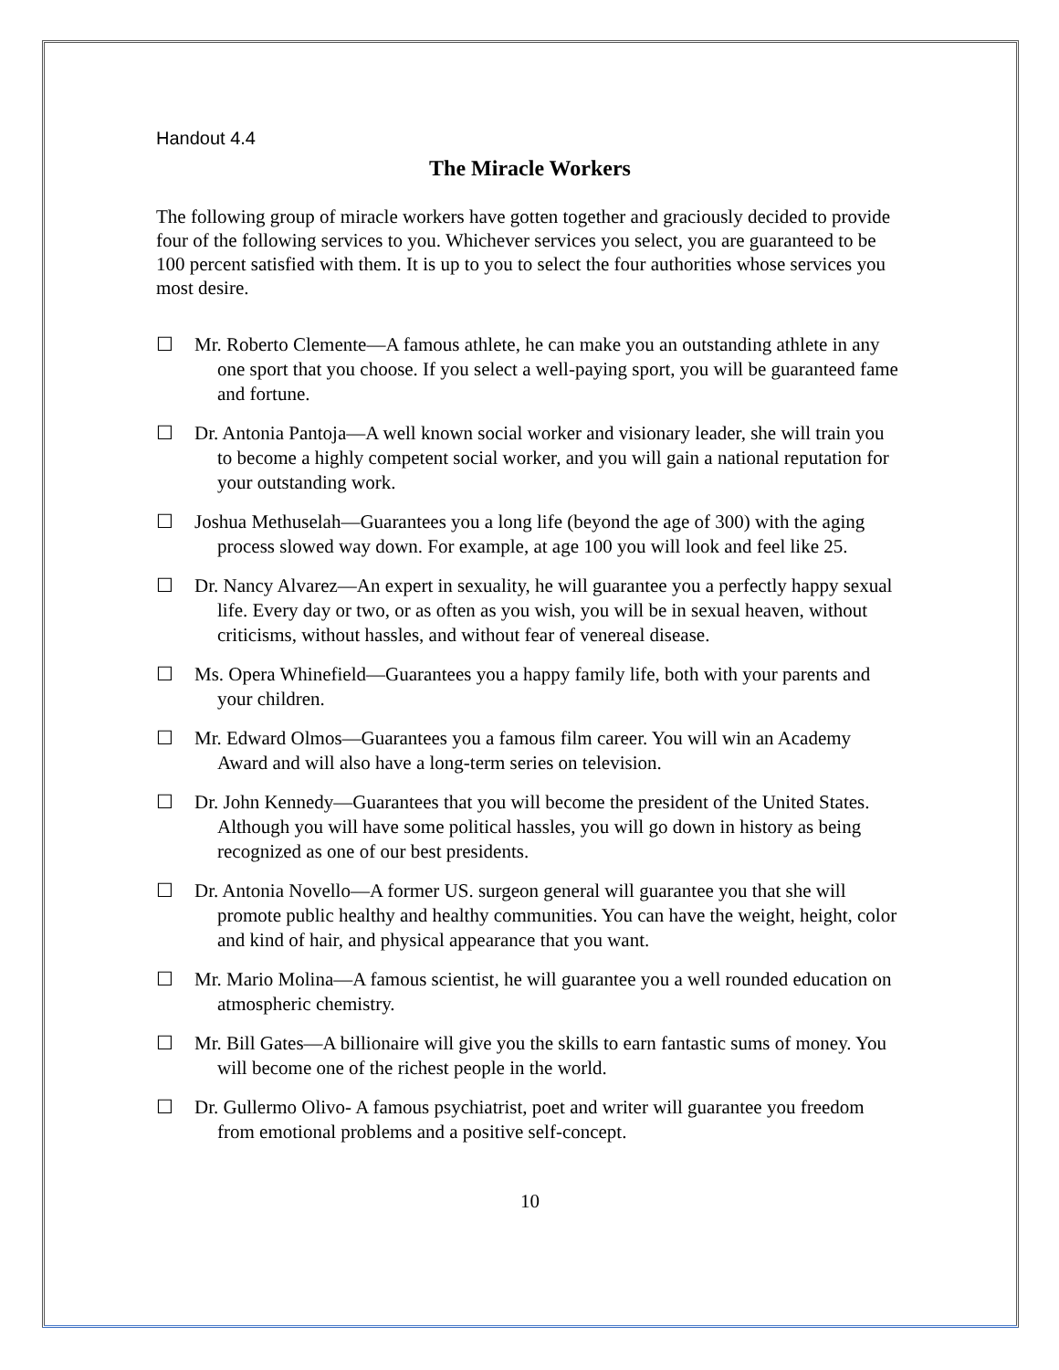Handout 4.4
The Miracle Workers
The following group of miracle workers have gotten together and graciously decided to provide four of the following services to you. Whichever services you select, you are guaranteed to be 100 percent satisfied with them. It is up to you to select the four authorities whose services you most desire.
☐ Mr. Roberto Clemente—A famous athlete, he can make you an outstanding athlete in any one sport that you choose. If you select a well-paying sport, you will be guaranteed fame and fortune.
☐ Dr. Antonia Pantoja—A well known social worker and visionary leader, she will train you to become a highly competent social worker, and you will gain a national reputation for your outstanding work.
☐ Joshua Methuselah—Guarantees you a long life (beyond the age of 300) with the aging process slowed way down. For example, at age 100 you will look and feel like 25.
☐ Dr. Nancy Alvarez—An expert in sexuality, he will guarantee you a perfectly happy sexual life. Every day or two, or as often as you wish, you will be in sexual heaven, without criticisms, without hassles, and without fear of venereal disease.
☐ Ms. Opera Whinefield—Guarantees you a happy family life, both with your parents and your children.
☐ Mr. Edward Olmos—Guarantees you a famous film career. You will win an Academy Award and will also have a long-term series on television.
☐ Dr. John Kennedy—Guarantees that you will become the president of the United States. Although you will have some political hassles, you will go down in history as being recognized as one of our best presidents.
☐ Dr. Antonia Novello—A former US. surgeon general will guarantee you that she will promote public healthy and healthy communities. You can have the weight, height, color and kind of hair, and physical appearance that you want.
☐ Mr. Mario Molina—A famous scientist, he will guarantee you a well rounded education on atmospheric chemistry.
☐ Mr. Bill Gates—A billionaire will give you the skills to earn fantastic sums of money. You will become one of the richest people in the world.
☐ Dr. Gullermo Olivo- A famous psychiatrist, poet and writer will guarantee you freedom from emotional problems and a positive self-concept.
10